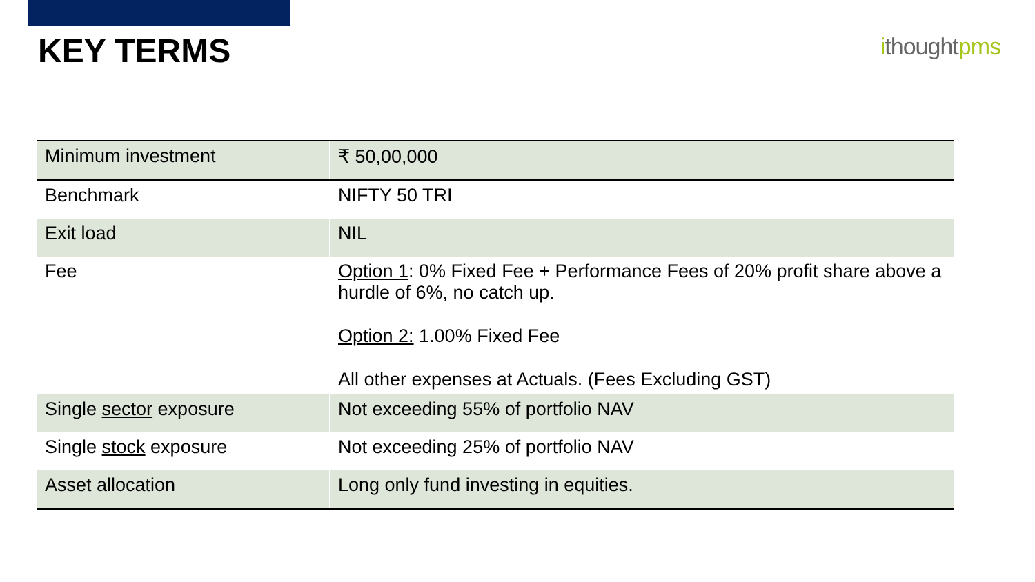KEY TERMS
ithoughtpms
| Minimum investment | ₹ 50,00,000 |
| Benchmark | NIFTY 50 TRI |
| Exit load | NIL |
| Fee | Option 1 : 0% Fixed Fee + Performance Fees of 20% profit share above a hurdle of 6%, no catch up. Option 2: 1.00% Fixed Fee All other expenses at Actuals. (Fees Excluding GST) |
| Single sector exposure | Not exceeding 55% of portfolio NAV |
| Single stock exposure | Not exceeding 25% of portfolio NAV |
| Asset allocation | Long only fund investing in equities. |